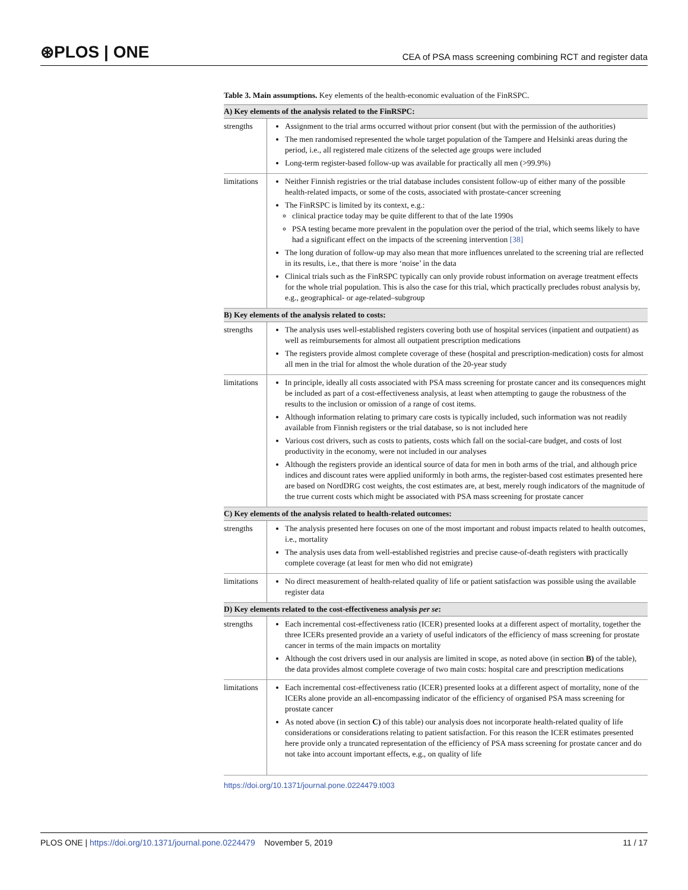⊛PLOS | ONE CEA of PSA mass screening combining RCT and register data
Table 3. Main assumptions. Key elements of the health-economic evaluation of the FinRSPC.
| A) Key elements of the analysis related to the FinRSPC: | |
| --- | --- |
| strengths | Assignment to the trial arms occurred without prior consent (but with the permission of the authorities) The men randomised represented the whole target population of the Tampere and Helsinki areas during the period, i.e., all registered male citizens of the selected age groups were included Long-term register-based follow-up was available for practically all men (>99.9%) |
| limitations | Neither Finnish registries or the trial database includes consistent follow-up of either many of the possible health-related impacts, or some of the costs, associated with prostate-cancer screening The FinRSPC is limited by its context, e.g.: clinical practice today may be quite different to that of the late 1990s PSA testing became more prevalent in the population over the period of the trial, which seems likely to have had a significant effect on the impacts of the screening intervention [38] The long duration of follow-up may also mean that more influences unrelated to the screening trial are reflected in its results, i.e., that there is more ‘noise’ in the data Clinical trials such as the FinRSPC typically can only provide robust information on average treatment effects for the whole trial population. This is also the case for this trial, which practically precludes robust analysis by, e.g., geographical- or age-related–subgroup |
| B) Key elements of the analysis related to costs: | |
| strengths | The analysis uses well-established registers covering both use of hospital services (inpatient and outpatient) as well as reimbursements for almost all outpatient prescription medications The registers provide almost complete coverage of these (hospital and prescription-medication) costs for almost all men in the trial for almost the whole duration of the 20-year study |
| limitations | In principle, ideally all costs associated with PSA mass screening for prostate cancer and its consequences might be included as part of a cost-effectiveness analysis, at least when attempting to gauge the robustness of the results to the inclusion or omission of a range of cost items. Although information relating to primary care costs is typically included, such information was not readily available from Finnish registers or the trial database, so is not included here Various cost drivers, such as costs to patients, costs which fall on the social-care budget, and costs of lost productivity in the economy, were not included in our analyses Although the registers provide an identical source of data for men in both arms of the trial, and although price indices and discount rates were applied uniformly in both arms, the register-based cost estimates presented here are based on NordDRG cost weights, the cost estimates are, at best, merely rough indicators of the magnitude of the true current costs which might be associated with PSA mass screening for prostate cancer |
| C) Key elements of the analysis related to health-related outcomes: | |
| strengths | The analysis presented here focuses on one of the most important and robust impacts related to health outcomes, i.e., mortality The analysis uses data from well-established registries and precise cause-of-death registers with practically complete coverage (at least for men who did not emigrate) |
| limitations | No direct measurement of health-related quality of life or patient satisfaction was possible using the available register data |
| D) Key elements related to the cost-effectiveness analysis per se : | |
| strengths | Each incremental cost-effectiveness ratio (ICER) presented looks at a different aspect of mortality, together the three ICERs presented provide an a variety of useful indicators of the efficiency of mass screening for prostate cancer in terms of the main impacts on mortality Although the cost drivers used in our analysis are limited in scope, as noted above (in section B) of the table), the data provides almost complete coverage of two main costs: hospital care and prescription medications |
| limitations | Each incremental cost-effectiveness ratio (ICER) presented looks at a different aspect of mortality, none of the ICERs alone provide an all-encompassing indicator of the efficiency of organised PSA mass screening for prostate cancer As noted above (in section C) of this table) our analysis does not incorporate health-related quality of life considerations or considerations relating to patient satisfaction. For this reason the ICER estimates presented here provide only a truncated representation of the efficiency of PSA mass screening for prostate cancer and do not take into account important effects, e.g., on quality of life |
https://doi.org/10.1371/journal.pone.0224479.t003
PLOS ONE | https://doi.org/10.1371/journal.pone.0224479 November 5, 2019 11 / 17